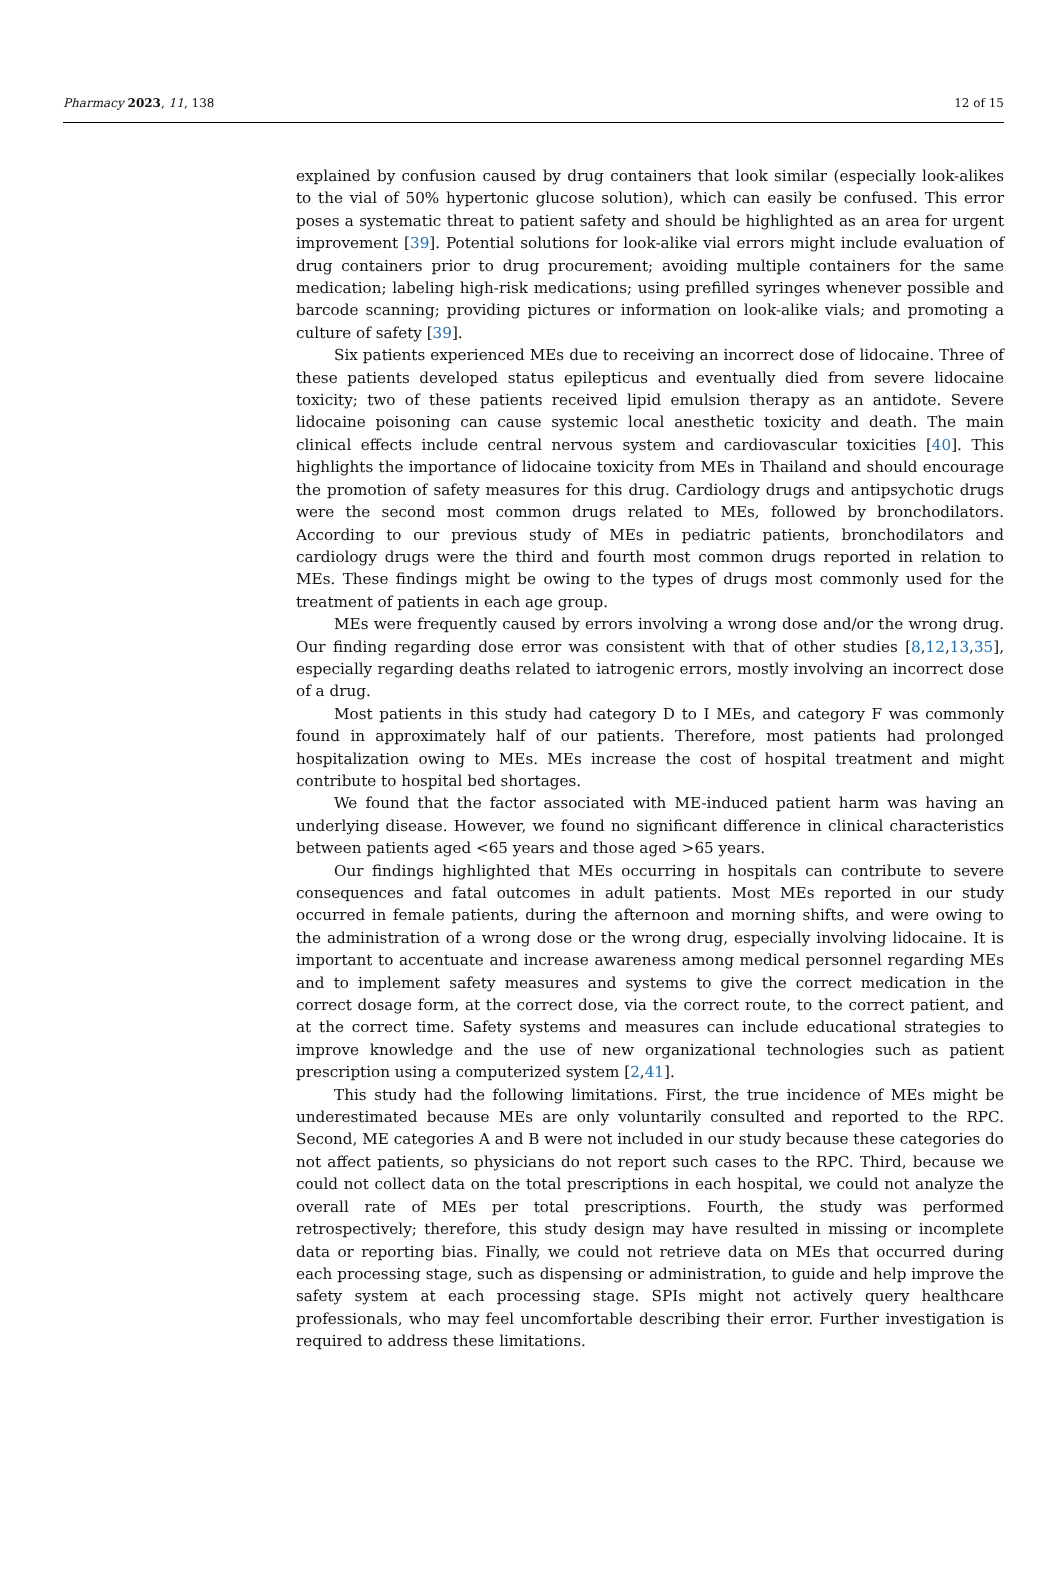Pharmacy 2023, 11, 138 12 of 15
explained by confusion caused by drug containers that look similar (especially look-alikes to the vial of 50% hypertonic glucose solution), which can easily be confused. This error poses a systematic threat to patient safety and should be highlighted as an area for urgent improvement [39]. Potential solutions for look-alike vial errors might include evaluation of drug containers prior to drug procurement; avoiding multiple containers for the same medication; labeling high-risk medications; using prefilled syringes whenever possible and barcode scanning; providing pictures or information on look-alike vials; and promoting a culture of safety [39].
Six patients experienced MEs due to receiving an incorrect dose of lidocaine. Three of these patients developed status epilepticus and eventually died from severe lidocaine toxicity; two of these patients received lipid emulsion therapy as an antidote. Severe lidocaine poisoning can cause systemic local anesthetic toxicity and death. The main clinical effects include central nervous system and cardiovascular toxicities [40]. This highlights the importance of lidocaine toxicity from MEs in Thailand and should encourage the promotion of safety measures for this drug. Cardiology drugs and antipsychotic drugs were the second most common drugs related to MEs, followed by bronchodilators. According to our previous study of MEs in pediatric patients, bronchodilators and cardiology drugs were the third and fourth most common drugs reported in relation to MEs. These findings might be owing to the types of drugs most commonly used for the treatment of patients in each age group.
MEs were frequently caused by errors involving a wrong dose and/or the wrong drug. Our finding regarding dose error was consistent with that of other studies [8,12,13,35], especially regarding deaths related to iatrogenic errors, mostly involving an incorrect dose of a drug.
Most patients in this study had category D to I MEs, and category F was commonly found in approximately half of our patients. Therefore, most patients had prolonged hospitalization owing to MEs. MEs increase the cost of hospital treatment and might contribute to hospital bed shortages.
We found that the factor associated with ME-induced patient harm was having an underlying disease. However, we found no significant difference in clinical characteristics between patients aged <65 years and those aged >65 years.
Our findings highlighted that MEs occurring in hospitals can contribute to severe consequences and fatal outcomes in adult patients. Most MEs reported in our study occurred in female patients, during the afternoon and morning shifts, and were owing to the administration of a wrong dose or the wrong drug, especially involving lidocaine. It is important to accentuate and increase awareness among medical personnel regarding MEs and to implement safety measures and systems to give the correct medication in the correct dosage form, at the correct dose, via the correct route, to the correct patient, and at the correct time. Safety systems and measures can include educational strategies to improve knowledge and the use of new organizational technologies such as patient prescription using a computerized system [2,41].
This study had the following limitations. First, the true incidence of MEs might be underestimated because MEs are only voluntarily consulted and reported to the RPC. Second, ME categories A and B were not included in our study because these categories do not affect patients, so physicians do not report such cases to the RPC. Third, because we could not collect data on the total prescriptions in each hospital, we could not analyze the overall rate of MEs per total prescriptions. Fourth, the study was performed retrospectively; therefore, this study design may have resulted in missing or incomplete data or reporting bias. Finally, we could not retrieve data on MEs that occurred during each processing stage, such as dispensing or administration, to guide and help improve the safety system at each processing stage. SPIs might not actively query healthcare professionals, who may feel uncomfortable describing their error. Further investigation is required to address these limitations.